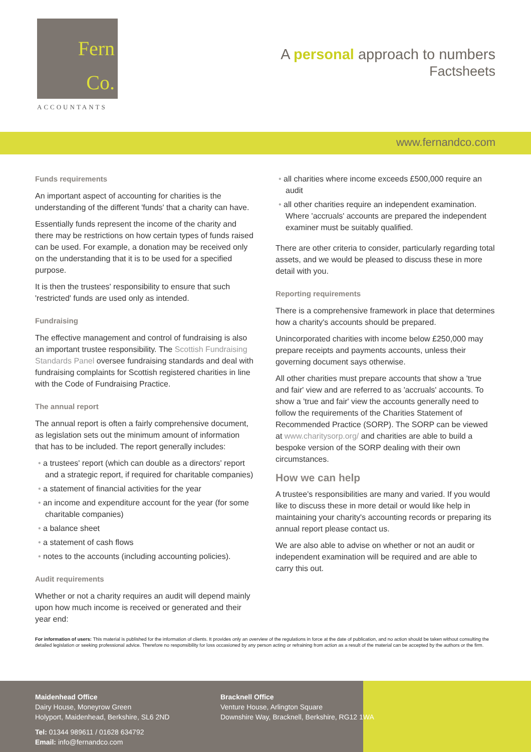Fern
Co.
ACCOUNTANTS
A personal approach to numbers
Factsheets
www.fernandco.com
Funds requirements
An important aspect of accounting for charities is the understanding of the different 'funds' that a charity can have.
Essentially funds represent the income of the charity and there may be restrictions on how certain types of funds raised can be used. For example, a donation may be received only on the understanding that it is to be used for a specified purpose.
It is then the trustees' responsibility to ensure that such 'restricted' funds are used only as intended.
Fundraising
The effective management and control of fundraising is also an important trustee responsibility. The Scottish Fundraising Standards Panel oversee fundraising standards and deal with fundraising complaints for Scottish registered charities in line with the Code of Fundraising Practice.
The annual report
The annual report is often a fairly comprehensive document, as legislation sets out the minimum amount of information that has to be included. The report generally includes:
a trustees' report (which can double as a directors' report and a strategic report, if required for charitable companies)
a statement of financial activities for the year
an income and expenditure account for the year (for some charitable companies)
a balance sheet
a statement of cash flows
notes to the accounts (including accounting policies).
Audit requirements
Whether or not a charity requires an audit will depend mainly upon how much income is received or generated and their year end:
all charities where income exceeds £500,000 require an audit
all other charities require an independent examination. Where 'accruals' accounts are prepared the independent examiner must be suitably qualified.
There are other criteria to consider, particularly regarding total assets, and we would be pleased to discuss these in more detail with you.
Reporting requirements
There is a comprehensive framework in place that determines how a charity's accounts should be prepared.
Unincorporated charities with income below £250,000 may prepare receipts and payments accounts, unless their governing document says otherwise.
All other charities must prepare accounts that show a 'true and fair' view and are referred to as 'accruals' accounts. To show a 'true and fair' view the accounts generally need to follow the requirements of the Charities Statement of Recommended Practice (SORP). The SORP can be viewed at www.charitysorp.org/ and charities are able to build a bespoke version of the SORP dealing with their own circumstances.
How we can help
A trustee's responsibilities are many and varied. If you would like to discuss these in more detail or would like help in maintaining your charity's accounting records or preparing its annual report please contact us.
We are also able to advise on whether or not an audit or independent examination will be required and are able to carry this out.
For information of users: This material is published for the information of clients. It provides only an overview of the regulations in force at the date of publication, and no action should be taken without consulting the detailed legislation or seeking professional advice. Therefore no responsibility for loss occasioned by any person acting or refraining from action as a result of the material can be accepted by the authors or the firm.
Maidenhead Office
Dairy House, Moneyrow Green
Holyport, Maidenhead, Berkshire, SL6 2ND
Tel: 01344 989611 / 01628 634792
Email: info@fernandco.com
Bracknell Office
Venture House, Arlington Square
Downshire Way, Bracknell, Berkshire, RG12 1WA